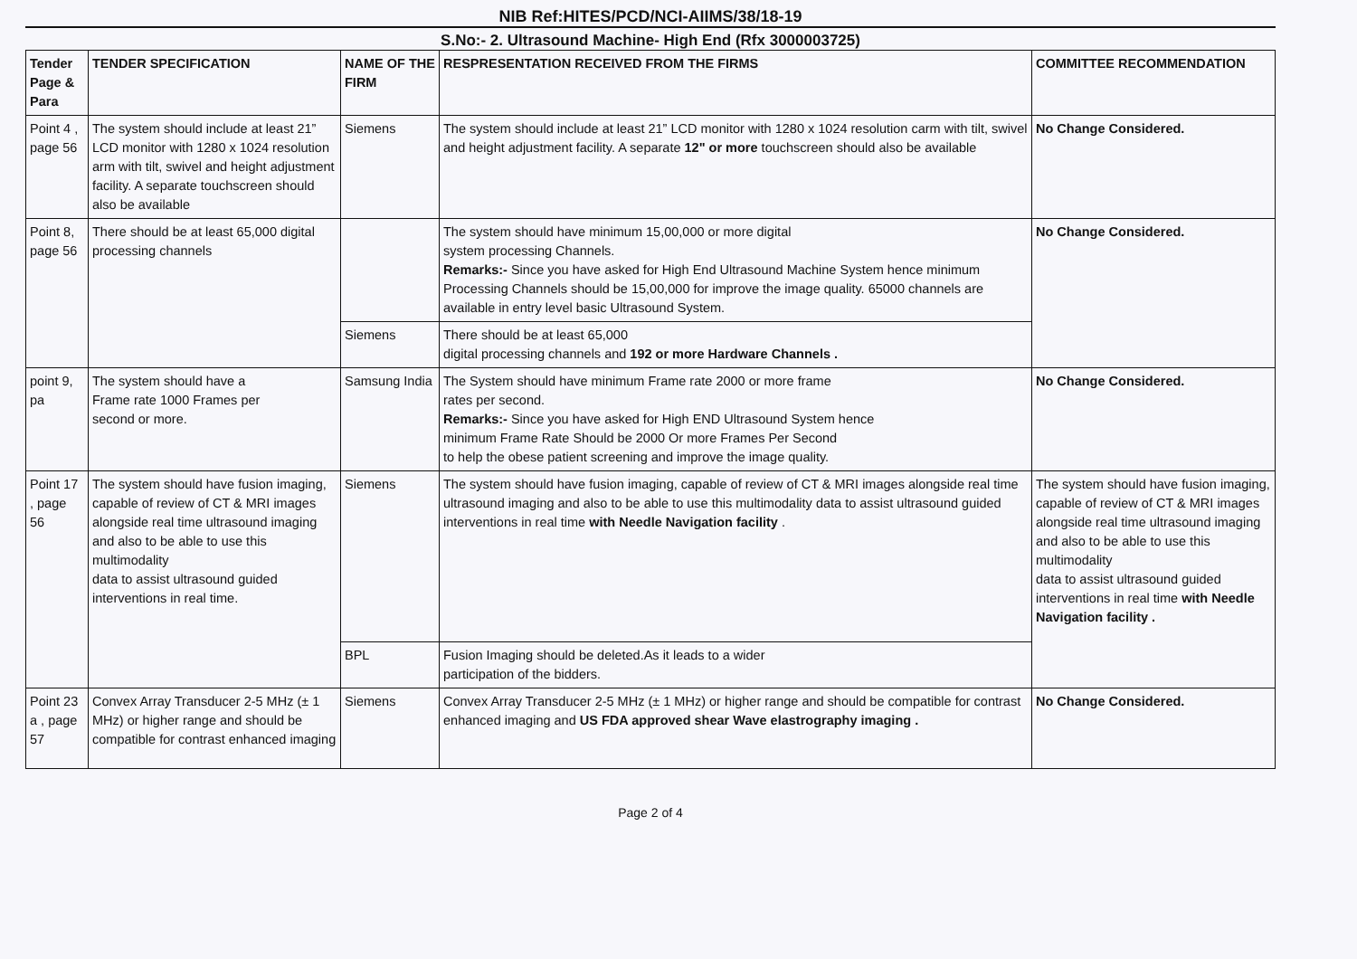NIB Ref:HITES/PCD/NCI-AIIMS/38/18-19
S.No:- 2. Ultrasound Machine- High End (Rfx 3000003725)
| Tender Page & Para | TENDER SPECIFICATION | NAME OF THE FIRM | RESPRESENTATION RECEIVED FROM THE FIRMS | COMMITTEE RECOMMENDATION |
| --- | --- | --- | --- | --- |
| Point 4 , page 56 | The system should include at least 21” LCD monitor with 1280 x 1024 resolution arm with tilt, swivel and height adjustment facility. A separate touchscreen should also be available | Siemens | The system should include at least 21” LCD monitor with 1280 x 1024 resolution carm with tilt, swivel and height adjustment facility. A separate 12" or more touchscreen should also be available | No Change Considered. |
| Point 8, page 56 | There should be at least 65,000 digital processing channels | | The system should have minimum 15,00,000 or more digital system processing Channels. Remarks:- Since you have asked for High End Ultrasound Machine System hence minimum Processing Channels should be 15,00,000 for improve the image quality. 65000 channels are available in entry level basic Ultrasound System. | No Change Considered. |
| | | Siemens | There should be at least 65,000 digital processing channels and 192 or more Hardware Channels . | |
| point 9, pa | The system should have a Frame rate 1000 Frames per second or more. | Samsung India | The System should have minimum Frame rate 2000 or more frame rates per second. Remarks:- Since you have asked for High END Ultrasound System hence minimum Frame Rate Should be 2000 Or more Frames Per Second to help the obese patient screening and improve the image quality. | No Change Considered. |
| Point 17 , page 56 | The system should have fusion imaging, capable of review of CT & MRI images alongside real time ultrasound imaging and also to be able to use this multimodality data to assist ultrasound guided interventions in real time. | Siemens | The system should have fusion imaging, capable of review of CT & MRI images alongside real time ultrasound imaging and also to be able to use this multimodality data to assist ultrasound guided interventions in real time with Needle Navigation facility . | The system should have fusion imaging, capable of review of CT & MRI images alongside real time ultrasound imaging and also to be able to use this multimodality data to assist ultrasound guided interventions in real time with Needle Navigation facility . |
| | | BPL | Fusion Imaging should be deleted.As it leads to a wider participation of the bidders. | |
| Point 23 a , page 57 | Convex Array Transducer 2-5 MHz (± 1 MHz) or higher range and should be compatible for contrast enhanced imaging | Siemens | Convex Array Transducer 2-5 MHz (± 1 MHz) or higher range and should be compatible for contrast enhanced imaging and US FDA approved shear Wave elastrography imaging . | No Change Considered. |
Page 2 of 4